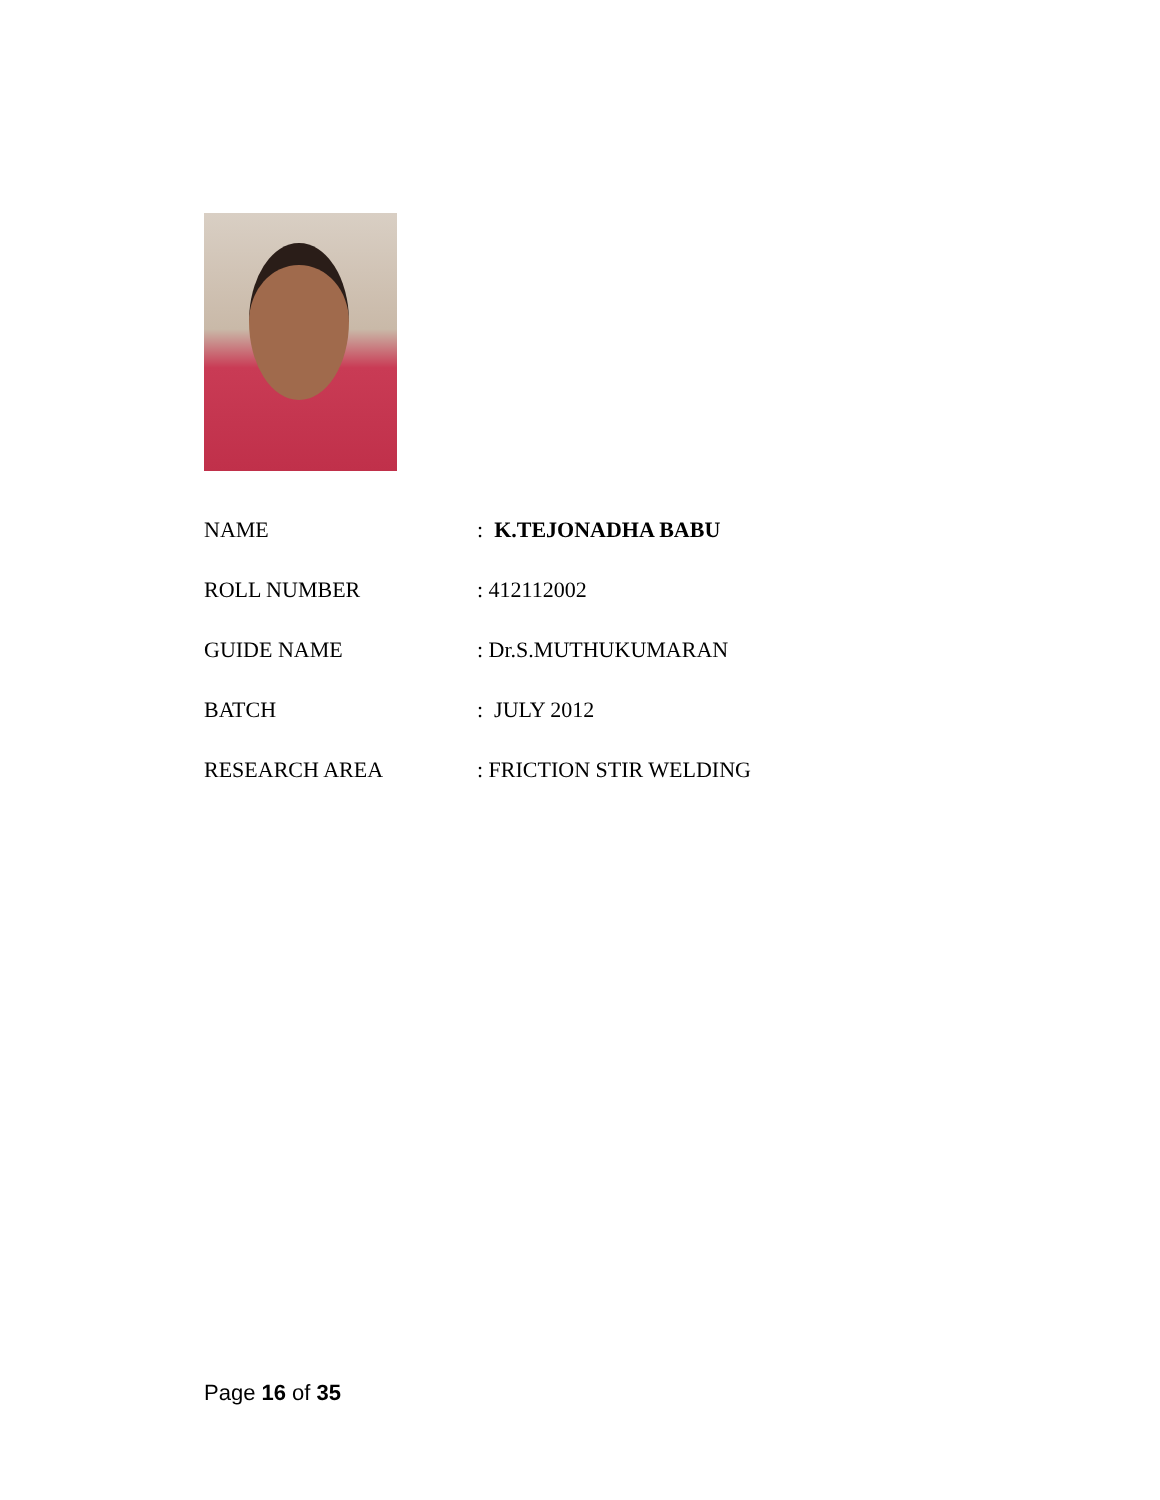NAME : K.TEJONADHA BABU
ROLL NUMBER : 412112002
GUIDE NAME : Dr.S.MUTHUKUMARAN
BATCH : JULY 2012
RESEARCH AREA : FRICTION STIR WELDING
Page 16 of 35